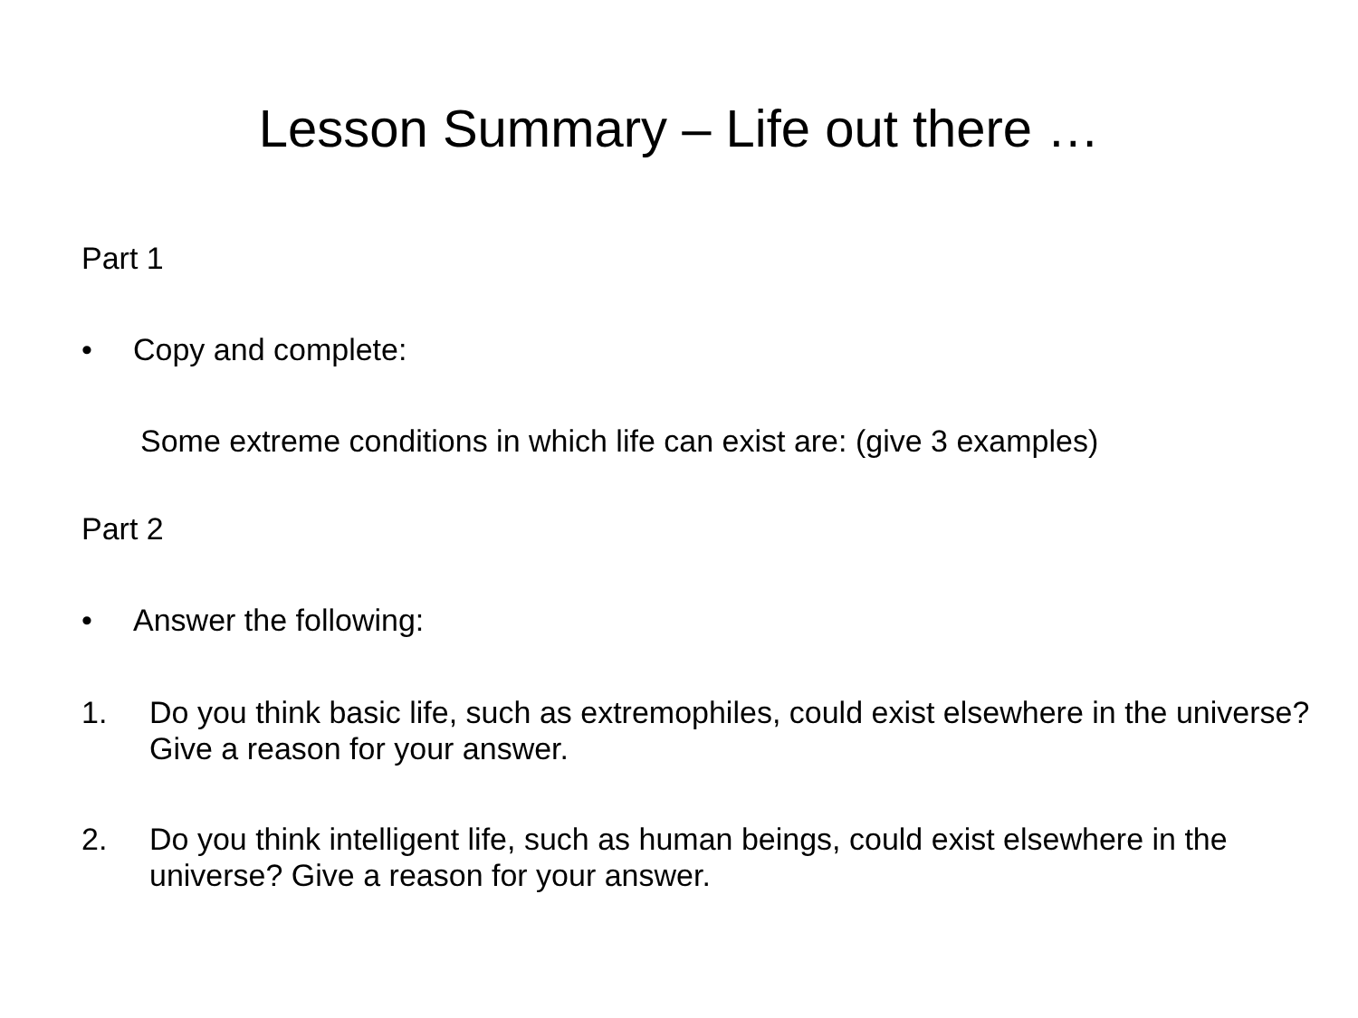Lesson Summary – Life out there …
Part 1
• Copy and complete:
Some extreme conditions in which life can exist are: (give 3 examples)
Part 2
• Answer the following:
1. Do you think basic life, such as extremophiles, could exist elsewhere in the universe? Give a reason for your answer.
2. Do you think intelligent life, such as human beings, could exist elsewhere in the universe? Give a reason for your answer.